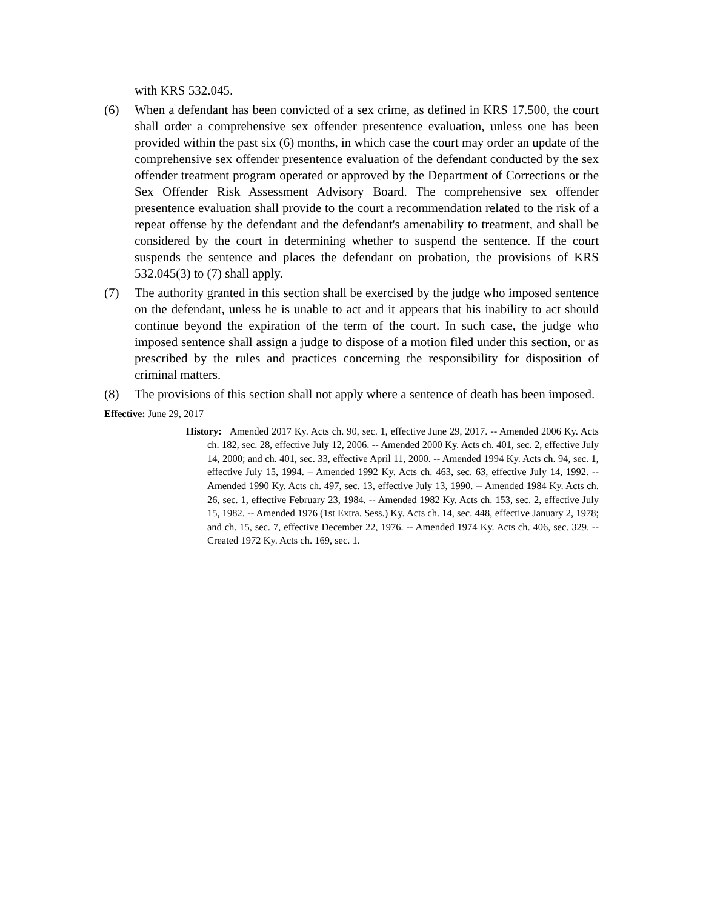with KRS 532.045.
(6) When a defendant has been convicted of a sex crime, as defined in KRS 17.500, the court shall order a comprehensive sex offender presentence evaluation, unless one has been provided within the past six (6) months, in which case the court may order an update of the comprehensive sex offender presentence evaluation of the defendant conducted by the sex offender treatment program operated or approved by the Department of Corrections or the Sex Offender Risk Assessment Advisory Board. The comprehensive sex offender presentence evaluation shall provide to the court a recommendation related to the risk of a repeat offense by the defendant and the defendant's amenability to treatment, and shall be considered by the court in determining whether to suspend the sentence. If the court suspends the sentence and places the defendant on probation, the provisions of KRS 532.045(3) to (7) shall apply.
(7) The authority granted in this section shall be exercised by the judge who imposed sentence on the defendant, unless he is unable to act and it appears that his inability to act should continue beyond the expiration of the term of the court. In such case, the judge who imposed sentence shall assign a judge to dispose of a motion filed under this section, or as prescribed by the rules and practices concerning the responsibility for disposition of criminal matters.
(8) The provisions of this section shall not apply where a sentence of death has been imposed.
Effective: June 29, 2017
History: Amended 2017 Ky. Acts ch. 90, sec. 1, effective June 29, 2017. -- Amended 2006 Ky. Acts ch. 182, sec. 28, effective July 12, 2006. -- Amended 2000 Ky. Acts ch. 401, sec. 2, effective July 14, 2000; and ch. 401, sec. 33, effective April 11, 2000. -- Amended 1994 Ky. Acts ch. 94, sec. 1, effective July 15, 1994. – Amended 1992 Ky. Acts ch. 463, sec. 63, effective July 14, 1992. -- Amended 1990 Ky. Acts ch. 497, sec. 13, effective July 13, 1990. -- Amended 1984 Ky. Acts ch. 26, sec. 1, effective February 23, 1984. -- Amended 1982 Ky. Acts ch. 153, sec. 2, effective July 15, 1982. -- Amended 1976 (1st Extra. Sess.) Ky. Acts ch. 14, sec. 448, effective January 2, 1978; and ch. 15, sec. 7, effective December 22, 1976. -- Amended 1974 Ky. Acts ch. 406, sec. 329. -- Created 1972 Ky. Acts ch. 169, sec. 1.